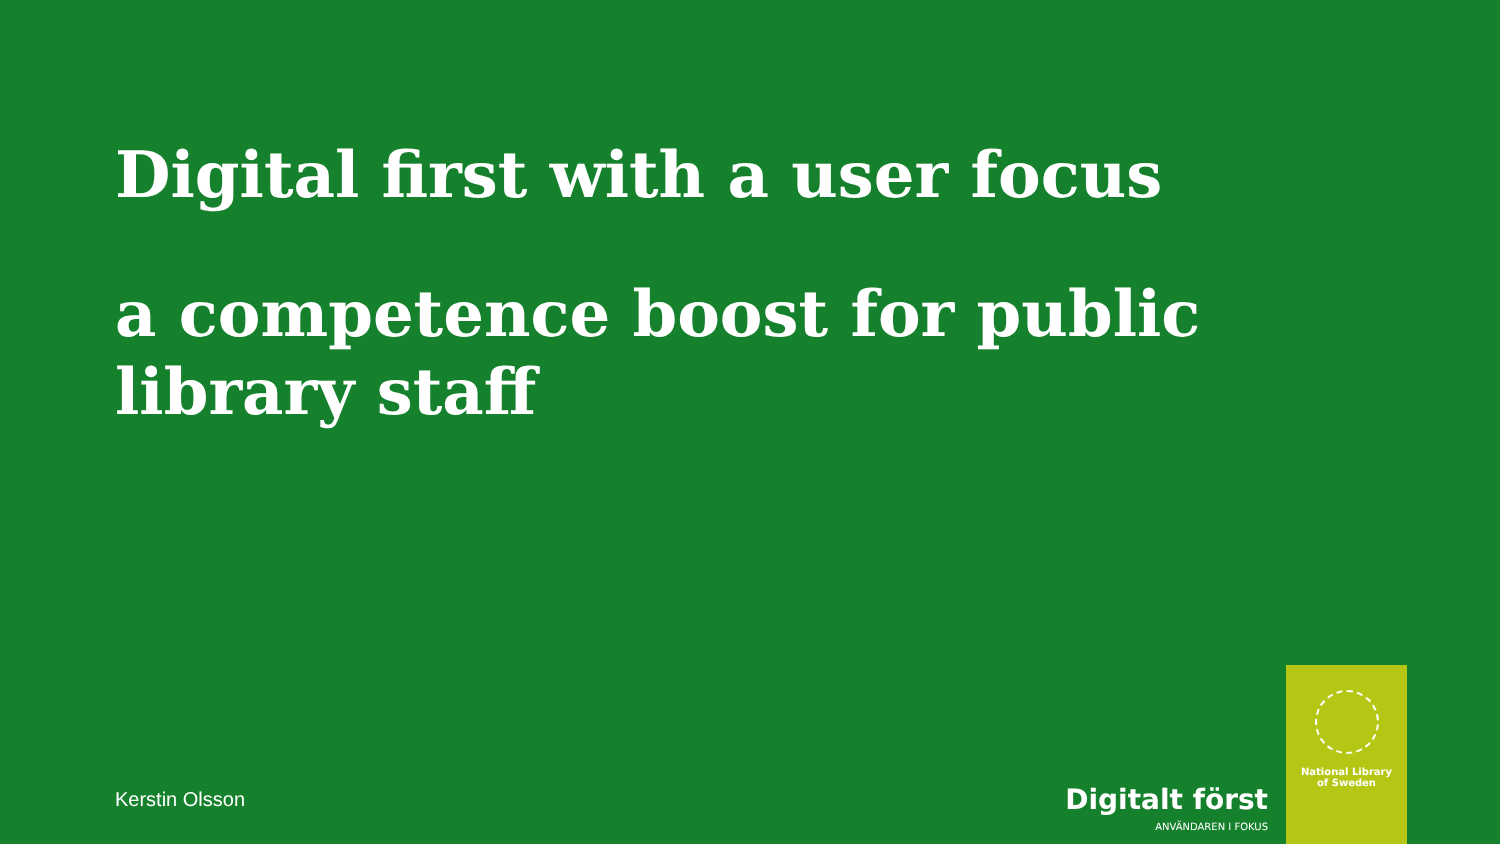Digital first with a user focus
a competence boost for public library staff
Kerstin Olsson
Digitalt först
ANVÄNDAREN I FOKUS
National Library
of Sweden